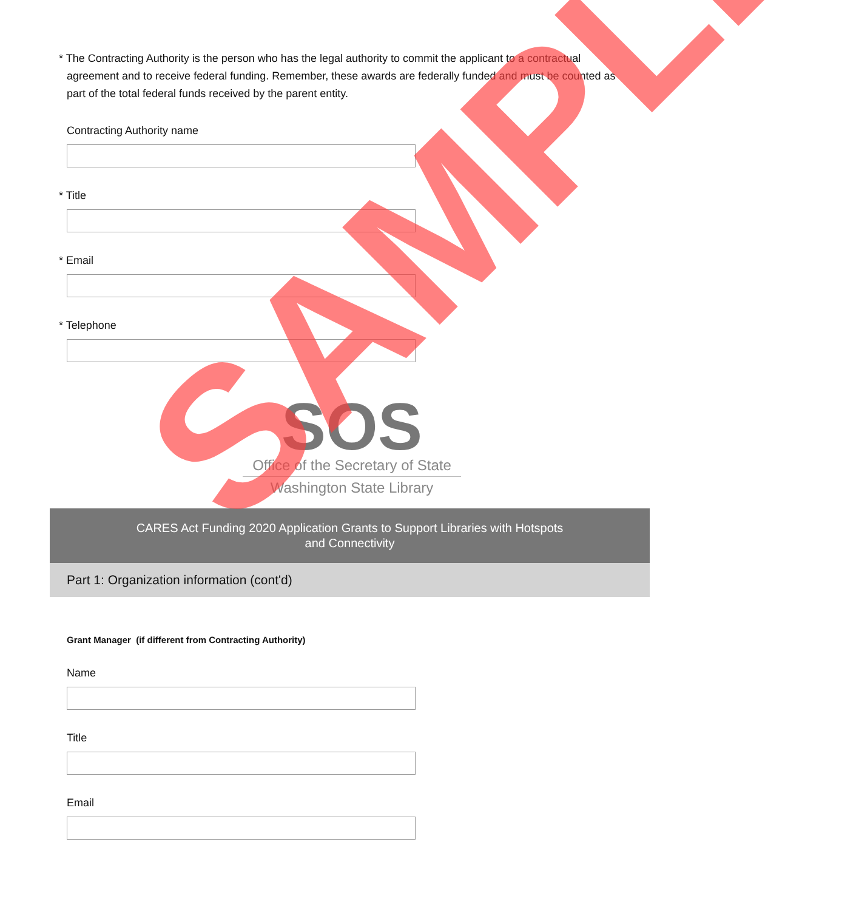* The Contracting Authority is the person who has the legal authority to commit the applicant to a contractual agreement and to receive federal funding. Remember, these awards are federally funded and must be counted as part of the total federal funds received by the parent entity.
Contracting Authority name
* Title
* Email
* Telephone
SOS
Office of the Secretary of State
Washington State Library
CARES Act Funding 2020 Application Grants to Support Libraries with Hotspots
and Connectivity
Part 1: Organization information (cont'd)
Grant Manager (if different from Contracting Authority)
Name
Title
Email
SAMPLE